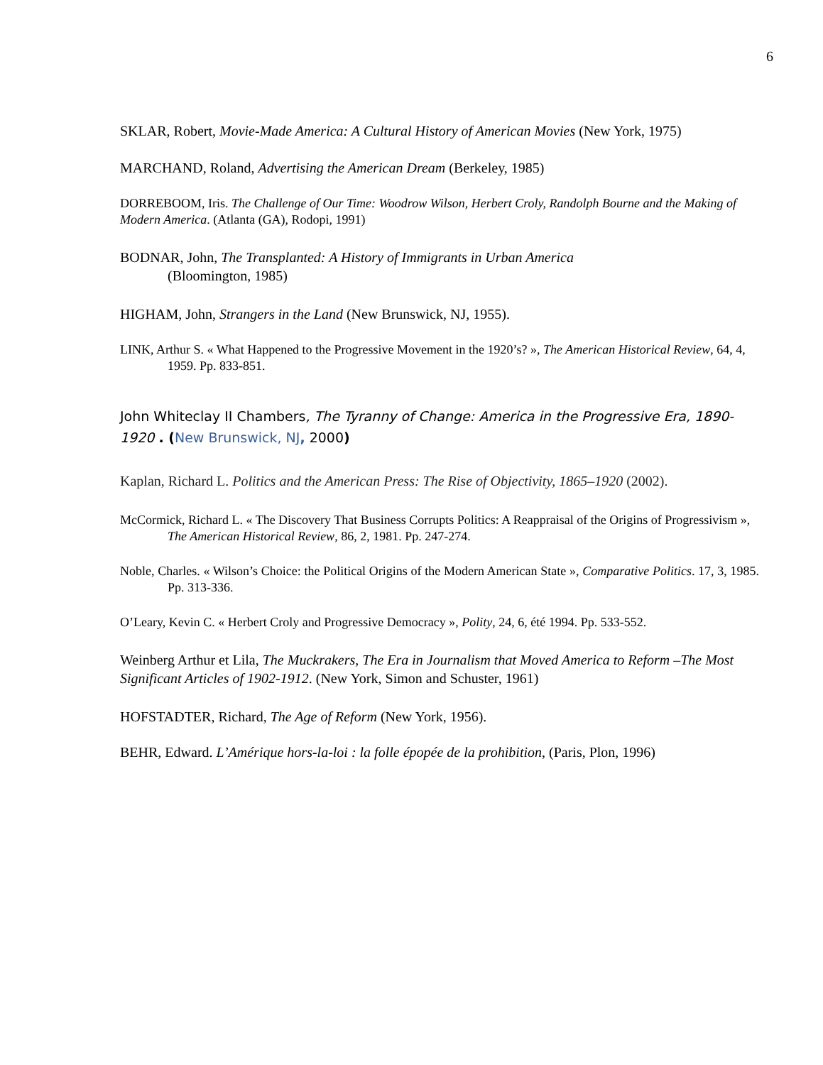6
SKLAR, Robert, Movie-Made America: A Cultural History of American Movies (New York, 1975)
MARCHAND, Roland, Advertising the American Dream (Berkeley, 1985)
DORREBOOM, Iris. The Challenge of Our Time: Woodrow Wilson, Herbert Croly, Randolph Bourne and the Making of Modern America. (Atlanta (GA), Rodopi, 1991)
BODNAR, John, The Transplanted: A History of Immigrants in Urban America
(Bloomington, 1985)
HIGHAM, John, Strangers in the Land (New Brunswick, NJ, 1955).
LINK, Arthur S. « What Happened to the Progressive Movement in the 1920’s? », The American Historical Review, 64, 4, 1959. Pp. 833-851.
John Whiteclay II Chambers, The Tyranny of Change: America in the Progressive Era, 1890-1920 . (New Brunswick, NJ, 2000)
Kaplan, Richard L. Politics and the American Press: The Rise of Objectivity, 1865–1920 (2002).
McCormick, Richard L. « The Discovery That Business Corrupts Politics: A Reappraisal of the Origins of Progressivism », The American Historical Review, 86, 2, 1981. Pp. 247-274.
Noble, Charles. « Wilson’s Choice: the Political Origins of the Modern American State », Comparative Politics. 17, 3, 1985. Pp. 313-336.
O’Leary, Kevin C. « Herbert Croly and Progressive Democracy », Polity, 24, 6, été 1994. Pp. 533-552.
Weinberg Arthur et Lila, The Muckrakers, The Era in Journalism that Moved America to Reform –The Most Significant Articles of 1902-1912. (New York, Simon and Schuster, 1961)
HOFSTADTER, Richard, The Age of Reform (New York, 1956).
BEHR, Edward. L’Amérique hors-la-loi : la folle épopée de la prohibition, (Paris, Plon, 1996)